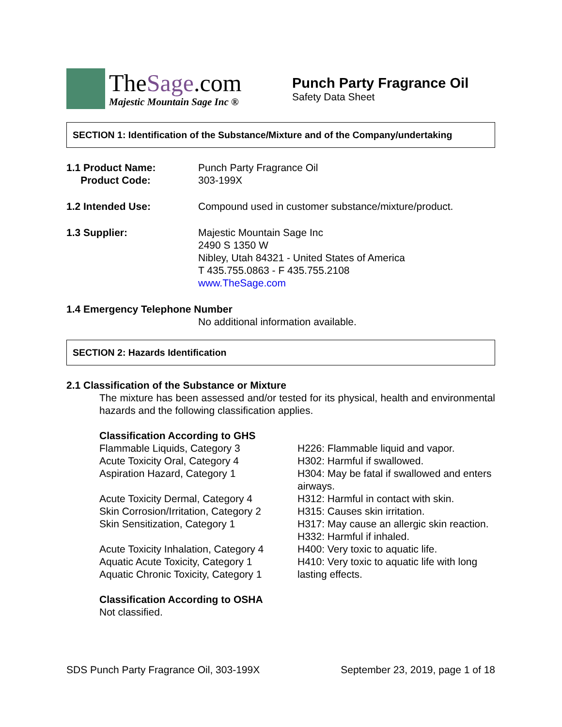TheSage.com
Majestic Mountain Sage Inc ®
Punch Party Fragrance Oil
Safety Data Sheet
SECTION 1: Identification of the Substance/Mixture and of the Company/undertaking
1.1 Product Name:
Product Code:
Punch Party Fragrance Oil
303-199X
1.2 Intended Use: Compound used in customer substance/mixture/product.
1.3 Supplier: Majestic Mountain Sage Inc
2490 S 1350 W
Nibley, Utah 84321 - United States of America
T 435.755.0863 - F 435.755.2108
www.TheSage.com
1.4 Emergency Telephone Number
No additional information available.
SECTION 2: Hazards Identification
2.1 Classification of the Substance or Mixture
The mixture has been assessed and/or tested for its physical, health and environmental hazards and the following classification applies.
Classification According to GHS
Flammable Liquids, Category 3
Acute Toxicity Oral, Category 4
Aspiration Hazard, Category 1
Acute Toxicity Dermal, Category 4
Skin Corrosion/Irritation, Category 2
Skin Sensitization, Category 1
Acute Toxicity Inhalation, Category 4
Aquatic Acute Toxicity, Category 1
Aquatic Chronic Toxicity, Category 1
H226: Flammable liquid and vapor.
H302: Harmful if swallowed.
H304: May be fatal if swallowed and enters airways.
H312: Harmful in contact with skin.
H315: Causes skin irritation.
H317: May cause an allergic skin reaction.
H332: Harmful if inhaled.
H400: Very toxic to aquatic life.
H410: Very toxic to aquatic life with long lasting effects.
Classification According to OSHA
Not classified.
SDS Punch Party Fragrance Oil, 303-199X September 23, 2019, page 1 of 18